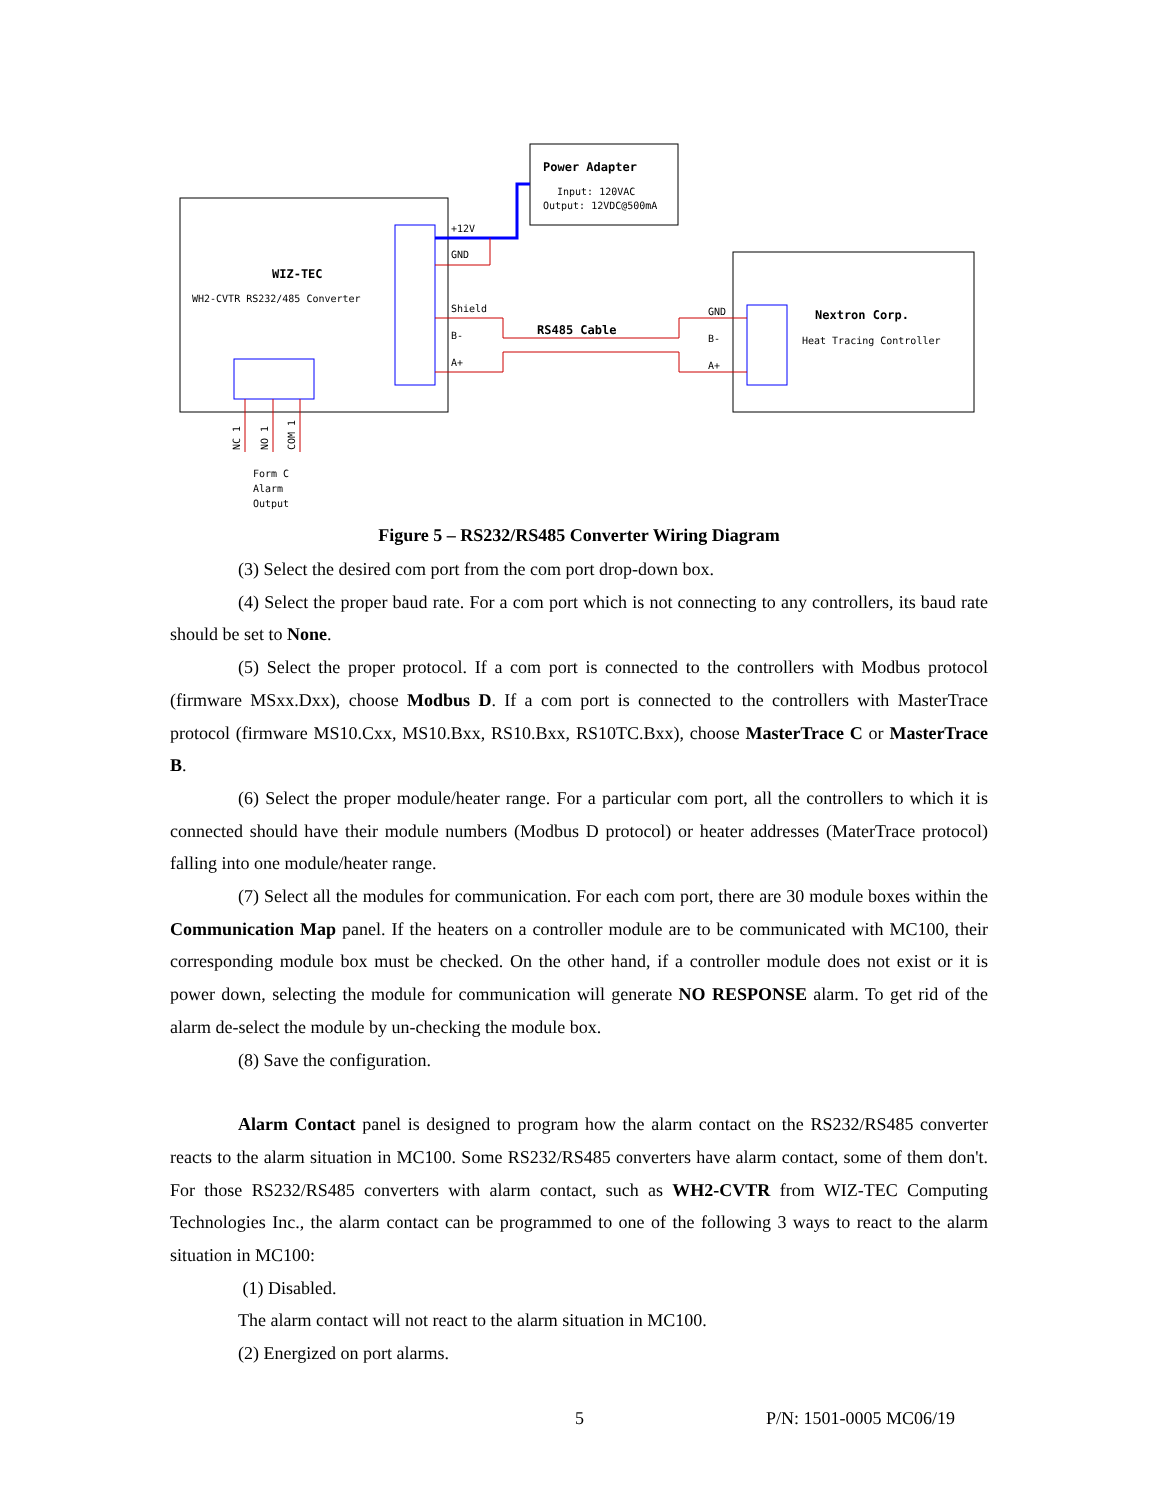Power Adapter
Input: 120VAC
Output: 12VDC@500mA
WIZ-TEC
WH2-CVTR RS232/485 Converter
+12V
GND
Shield
B-
A+
RS485 Cable
GND
B-
A+
Nextron Corp.
Heat Tracing Controller
NC 1
NO 1
COM 1
Form C
Alarm
Output
Figure 5 – RS232/RS485 Converter Wiring Diagram
(3) Select the desired com port from the com port drop-down box.
(4) Select the proper baud rate. For a com port which is not connecting to any controllers, its baud rate should be set to None.
(5) Select the proper protocol. If a com port is connected to the controllers with Modbus protocol (firmware MSxx.Dxx), choose Modbus D. If a com port is connected to the controllers with MasterTrace protocol (firmware MS10.Cxx, MS10.Bxx, RS10.Bxx, RS10TC.Bxx), choose MasterTrace C or MasterTrace B.
(6) Select the proper module/heater range. For a particular com port, all the controllers to which it is connected should have their module numbers (Modbus D protocol) or heater addresses (MaterTrace protocol) falling into one module/heater range.
(7) Select all the modules for communication. For each com port, there are 30 module boxes within the Communication Map panel. If the heaters on a controller module are to be communicated with MC100, their corresponding module box must be checked. On the other hand, if a controller module does not exist or it is power down, selecting the module for communication will generate NO RESPONSE alarm. To get rid of the alarm de-select the module by un-checking the module box.
(8) Save the configuration.
Alarm Contact panel is designed to program how the alarm contact on the RS232/RS485 converter reacts to the alarm situation in MC100. Some RS232/RS485 converters have alarm contact, some of them don't. For those RS232/RS485 converters with alarm contact, such as WH2-CVTR from WIZ-TEC Computing Technologies Inc., the alarm contact can be programmed to one of the following 3 ways to react to the alarm situation in MC100:
(1) Disabled.
The alarm contact will not react to the alarm situation in MC100.
(2) Energized on port alarms.
5 P/N: 1501-0005 MC06/19